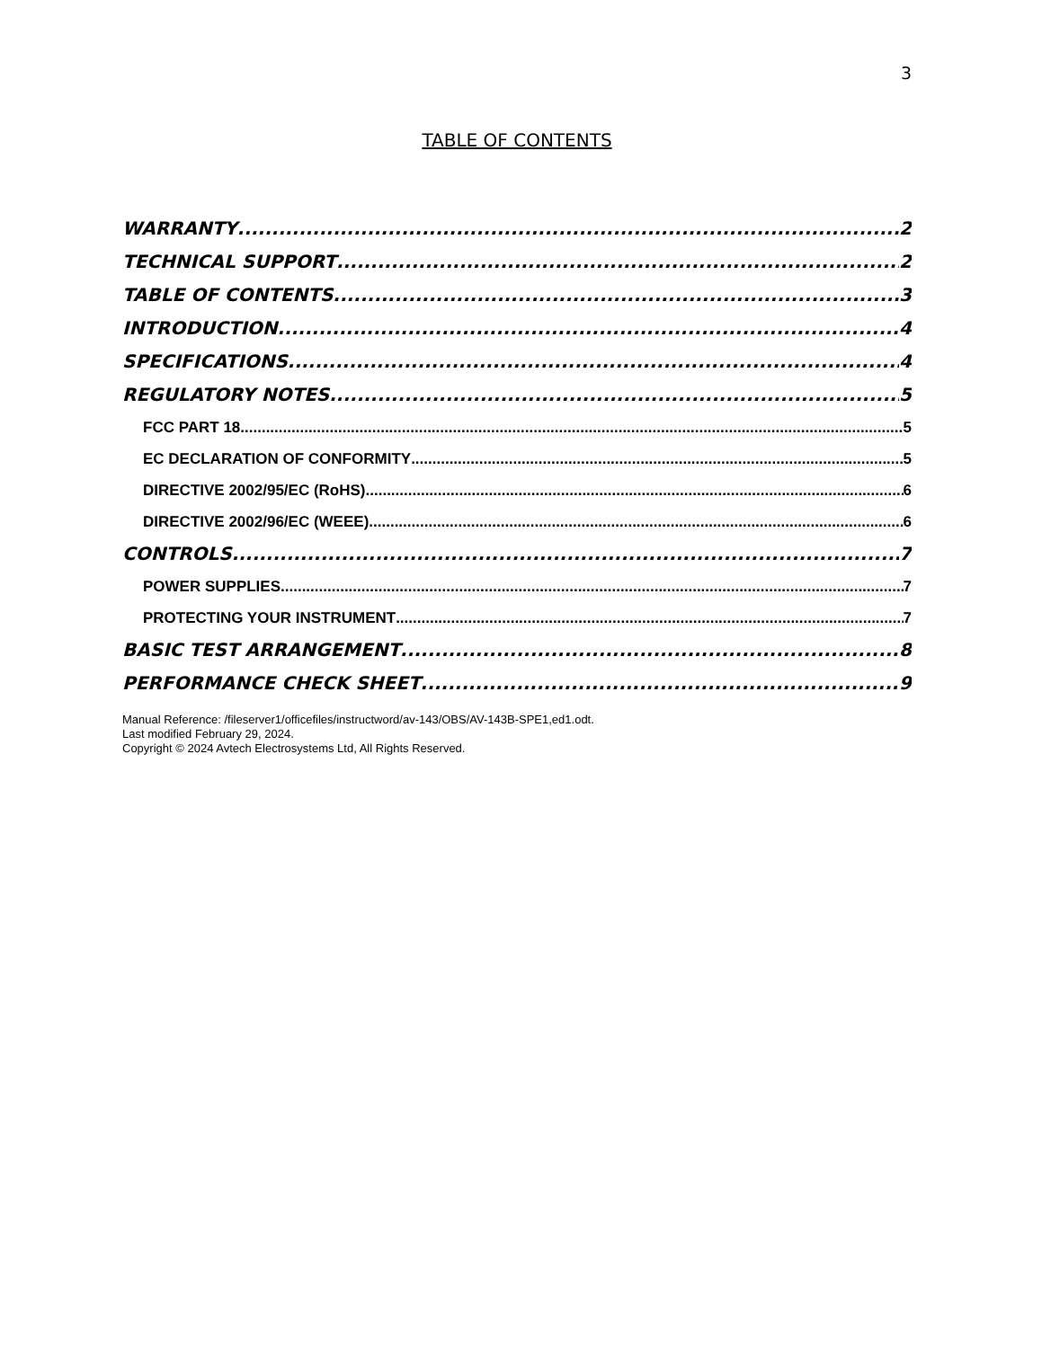3
TABLE OF CONTENTS
WARRANTY 2
TECHNICAL SUPPORT 2
TABLE OF CONTENTS 3
INTRODUCTION 4
SPECIFICATIONS 4
REGULATORY NOTES 5
FCC PART 18 5
EC DECLARATION OF CONFORMITY 5
DIRECTIVE 2002/95/EC (RoHS) 6
DIRECTIVE 2002/96/EC (WEEE) 6
CONTROLS 7
POWER SUPPLIES 7
PROTECTING YOUR INSTRUMENT 7
BASIC TEST ARRANGEMENT 8
PERFORMANCE CHECK SHEET 9
Manual Reference: /fileserver1/officefiles/instructword/av-143/OBS/AV-143B-SPE1,ed1.odt.
Last modified February 29, 2024.
Copyright © 2024 Avtech Electrosystems Ltd, All Rights Reserved.